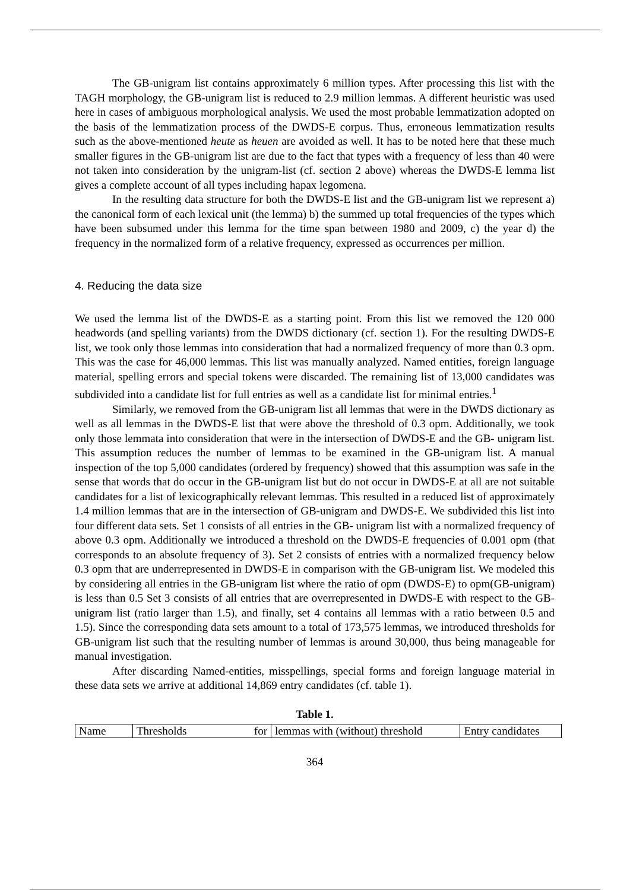The GB-unigram list contains approximately 6 million types. After processing this list with the TAGH morphology, the GB-unigram list is reduced to 2.9 million lemmas. A different heuristic was used here in cases of ambiguous morphological analysis. We used the most probable lemmatization adopted on the basis of the lemmatization process of the DWDS-E corpus. Thus, erroneous lemmatization results such as the above-mentioned heute as heuen are avoided as well. It has to be noted here that these much smaller figures in the GB-unigram list are due to the fact that types with a frequency of less than 40 were not taken into consideration by the unigram-list (cf. section 2 above) whereas the DWDS-E lemma list gives a complete account of all types including hapax legomena.
In the resulting data structure for both the DWDS-E list and the GB-unigram list we represent a) the canonical form of each lexical unit (the lemma) b) the summed up total frequencies of the types which have been subsumed under this lemma for the time span between 1980 and 2009, c) the year d) the frequency in the normalized form of a relative frequency, expressed as occurrences per million.
4. Reducing the data size
We used the lemma list of the DWDS-E as a starting point. From this list we removed the 120 000 headwords (and spelling variants) from the DWDS dictionary (cf. section 1). For the resulting DWDS-E list, we took only those lemmas into consideration that had a normalized frequency of more than 0.3 opm. This was the case for 46,000 lemmas. This list was manually analyzed. Named entities, foreign language material, spelling errors and special tokens were discarded. The remaining list of 13,000 candidates was subdivided into a candidate list for full entries as well as a candidate list for minimal entries.<sup>1</sup>
Similarly, we removed from the GB-unigram list all lemmas that were in the DWDS dictionary as well as all lemmas in the DWDS-E list that were above the threshold of 0.3 opm. Additionally, we took only those lemmata into consideration that were in the intersection of DWDS-E and the GB- unigram list. This assumption reduces the number of lemmas to be examined in the GB-unigram list. A manual inspection of the top 5,000 candidates (ordered by frequency) showed that this assumption was safe in the sense that words that do occur in the GB-unigram list but do not occur in DWDS-E at all are not suitable candidates for a list of lexicographically relevant lemmas. This resulted in a reduced list of approximately 1.4 million lemmas that are in the intersection of GB-unigram and DWDS-E. We subdivided this list into four different data sets. Set 1 consists of all entries in the GB- unigram list with a normalized frequency of above 0.3 opm. Additionally we introduced a threshold on the DWDS-E frequencies of 0.001 opm (that corresponds to an absolute frequency of 3). Set 2 consists of entries with a normalized frequency below 0.3 opm that are underrepresented in DWDS-E in comparison with the GB-unigram list. We modeled this by considering all entries in the GB-unigram list where the ratio of opm (DWDS-E) to opm(GB-unigram) is less than 0.5 Set 3 consists of all entries that are overrepresented in DWDS-E with respect to the GB-unigram list (ratio larger than 1.5), and finally, set 4 contains all lemmas with a ratio between 0.5 and 1.5). Since the corresponding data sets amount to a total of 173,575 lemmas, we introduced thresholds for GB-unigram list such that the resulting number of lemmas is around 30,000, thus being manageable for manual investigation.
After discarding Named-entities, misspellings, special forms and foreign language material in these data sets we arrive at additional 14,869 entry candidates (cf. table 1).
Table 1.
| Name | Thresholds for | lemmas with (without) threshold | Entry candidates |
364